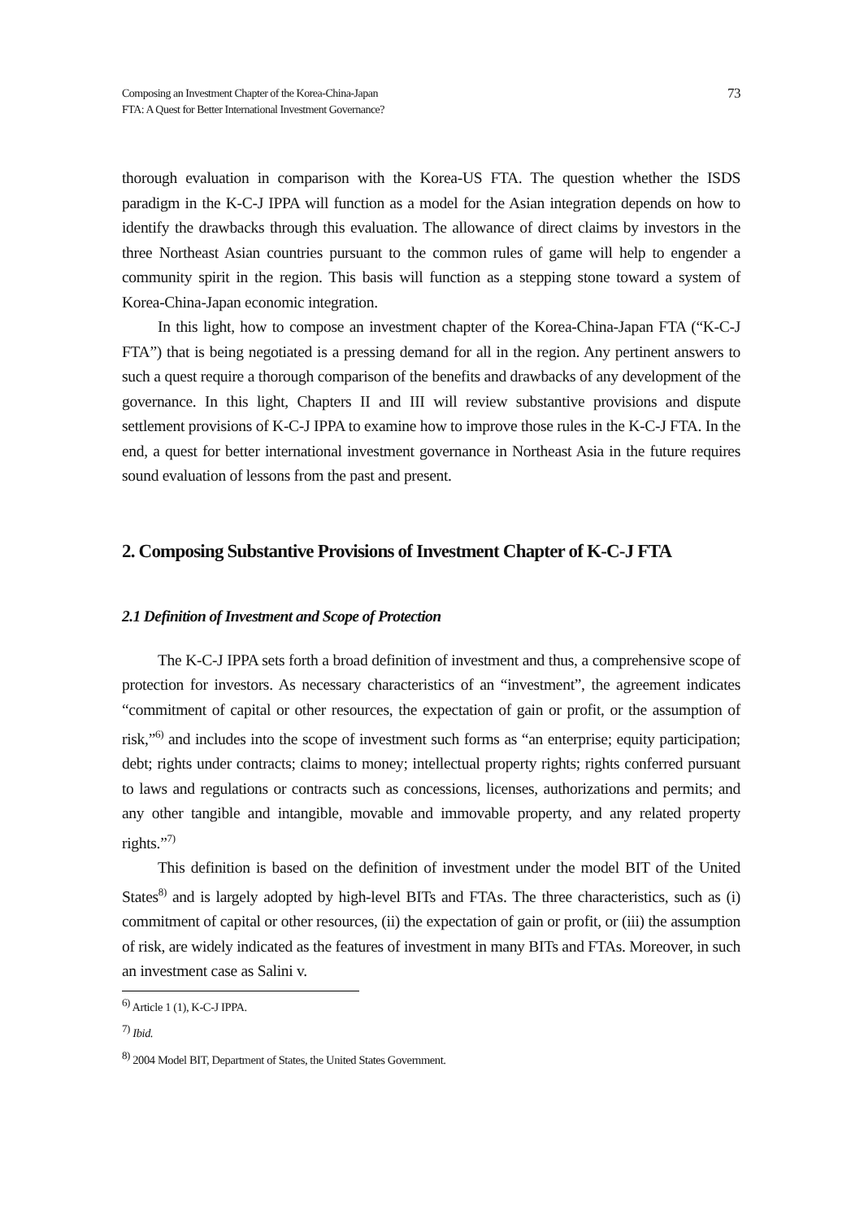Composing an Investment Chapter of the Korea-China-Japan
FTA: A Quest for Better International Investment Governance?
73
thorough evaluation in comparison with the Korea-US FTA. The question whether the ISDS paradigm in the K-C-J IPPA will function as a model for the Asian integration depends on how to identify the drawbacks through this evaluation. The allowance of direct claims by investors in the three Northeast Asian countries pursuant to the common rules of game will help to engender a community spirit in the region. This basis will function as a stepping stone toward a system of Korea-China-Japan economic integration.
In this light, how to compose an investment chapter of the Korea-China-Japan FTA (“K-C-J FTA”) that is being negotiated is a pressing demand for all in the region. Any pertinent answers to such a quest require a thorough comparison of the benefits and drawbacks of any development of the governance. In this light, Chapters II and III will review substantive provisions and dispute settlement provisions of K-C-J IPPA to examine how to improve those rules in the K-C-J FTA. In the end, a quest for better international investment governance in Northeast Asia in the future requires sound evaluation of lessons from the past and present.
2. Composing Substantive Provisions of Investment Chapter of K-C-J FTA
2.1 Definition of Investment and Scope of Protection
The K-C-J IPPA sets forth a broad definition of investment and thus, a comprehensive scope of protection for investors. As necessary characteristics of an “investment”, the agreement indicates “commitment of capital or other resources, the expectation of gain or profit, or the assumption of risk,”<sup>6)</sup> and includes into the scope of investment such forms as “an enterprise; equity participation; debt; rights under contracts; claims to money; intellectual property rights; rights conferred pursuant to laws and regulations or contracts such as concessions, licenses, authorizations and permits; and any other tangible and intangible, movable and immovable property, and any related property rights.”<sup>7)</sup>
This definition is based on the definition of investment under the model BIT of the United States<sup>8)</sup> and is largely adopted by high-level BITs and FTAs. The three characteristics, such as (i) commitment of capital or other resources, (ii) the expectation of gain or profit, or (iii) the assumption of risk, are widely indicated as the features of investment in many BITs and FTAs. Moreover, in such an investment case as Salini v.
<sup>6)</sup> Article 1 (1), K-C-J IPPA.
<sup>7)</sup> Ibid.
<sup>8)</sup> 2004 Model BIT, Department of States, the United States Government.